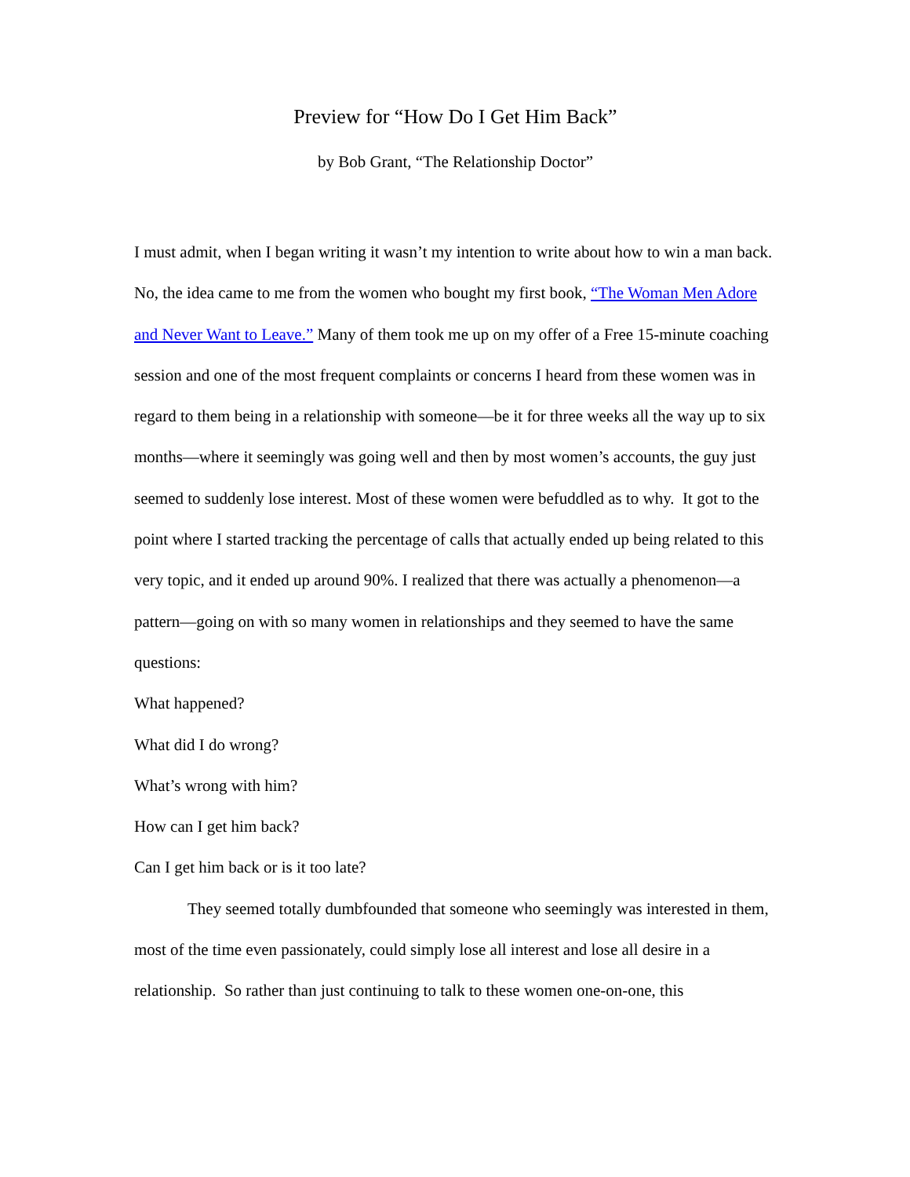Preview for “How Do I Get Him Back”
by Bob Grant, “The Relationship Doctor”
I must admit, when I began writing it wasn’t my intention to write about how to win a man back. No, the idea came to me from the women who bought my first book, “The Woman Men Adore and Never Want to Leave.” Many of them took me up on my offer of a Free 15-minute coaching session and one of the most frequent complaints or concerns I heard from these women was in regard to them being in a relationship with someone—be it for three weeks all the way up to six months—where it seemingly was going well and then by most women’s accounts, the guy just seemed to suddenly lose interest. Most of these women were befuddled as to why. It got to the point where I started tracking the percentage of calls that actually ended up being related to this very topic, and it ended up around 90%. I realized that there was actually a phenomenon—a pattern—going on with so many women in relationships and they seemed to have the same questions:
What happened?
What did I do wrong?
What’s wrong with him?
How can I get him back?
Can I get him back or is it too late?
They seemed totally dumbfounded that someone who seemingly was interested in them, most of the time even passionately, could simply lose all interest and lose all desire in a relationship. So rather than just continuing to talk to these women one-on-one, this